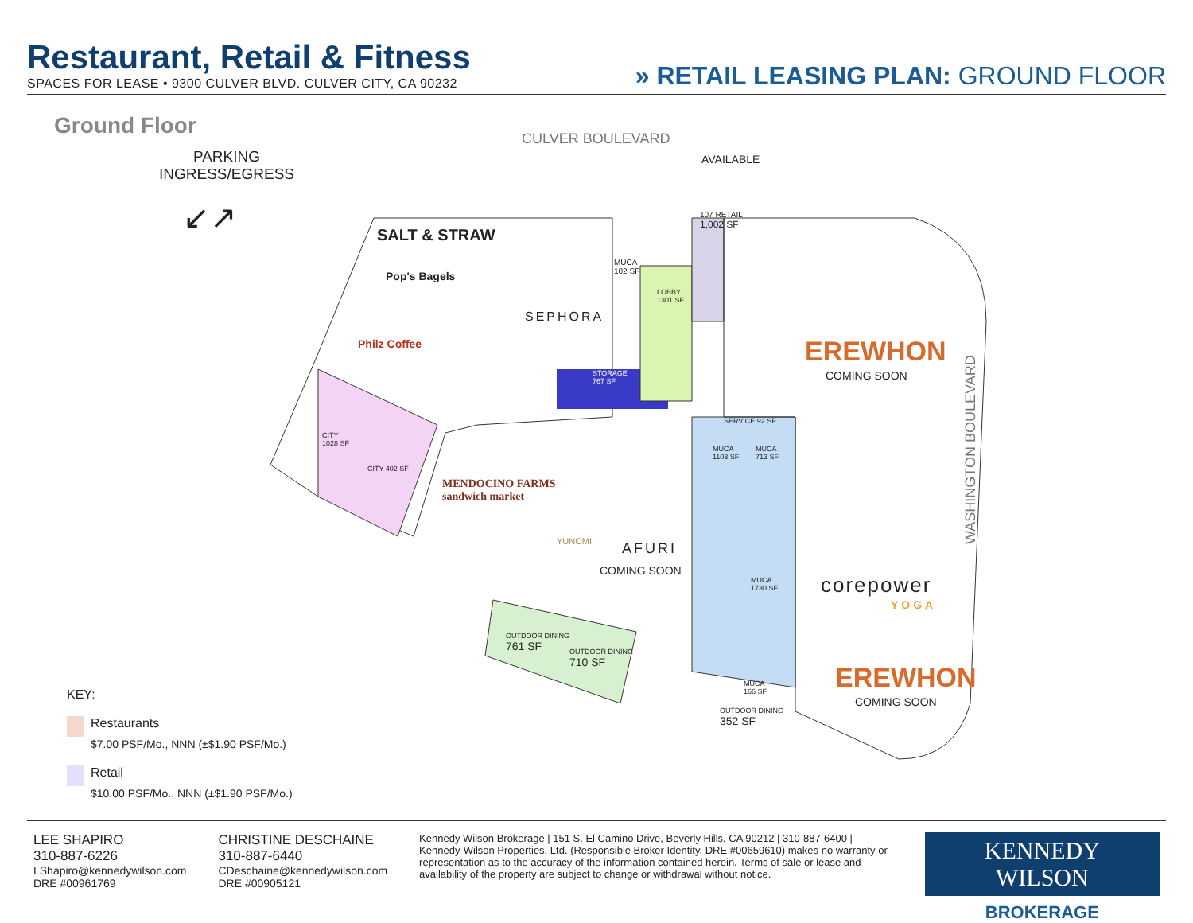Restaurant, Retail & Fitness
SPACES FOR LEASE • 9300 CULVER BLVD. CULVER CITY, CA 90232
» RETAIL LEASING PLAN: GROUND FLOOR
Ground Floor
CULVER BOULEVARD
PARKING
INGRESS/EGRESS
↙↗
AVAILABLE
107 RETAIL
1,002 SF
SALT & STRAW
Pop's Bagels
Philz Coffee
MUCA
102 SF
LOBBY
1301 SF
SEPHORA
STORAGE
767 SF
EREWHON
COMING SOON
SERVICE 92 SF
MUCA
1103 SF
MUCA
713 SF
CITY
1028 SF
CITY 402 SF
MENDOCINO FARMS
sandwich market
YUNOMI AFURI
COMING SOON
MUCA
1730 SF
corepower
YOGA
OUTDOOR DINING
761 SF
OUTDOOR DINING
710 SF
EREWHON
COMING SOON
MUCA
166 SF
OUTDOOR DINING
352 SF
WASHINGTON BOULEVARD
KEY:
Restaurants
$7.00 PSF/Mo., NNN (±$1.90 PSF/Mo.)
Retail
$10.00 PSF/Mo., NNN (±$1.90 PSF/Mo.)
LEE SHAPIRO
310-887-6226
LShapiro@kennedywilson.com
DRE #00961769
CHRISTINE DESCHAINE
310-887-6440
CDeschaine@kennedywilson.com
DRE #00905121
Kennedy Wilson Brokerage | 151 S. El Camino Drive, Beverly Hills, CA 90212 | 310-887-6400 | Kennedy-Wilson Properties, Ltd. (Responsible Broker Identity, DRE #00659610) makes no warranty or representation as to the accuracy of the information contained herein. Terms of sale or lease and availability of the property are subject to change or withdrawal without notice.
KENNEDY WILSON
BROKERAGE